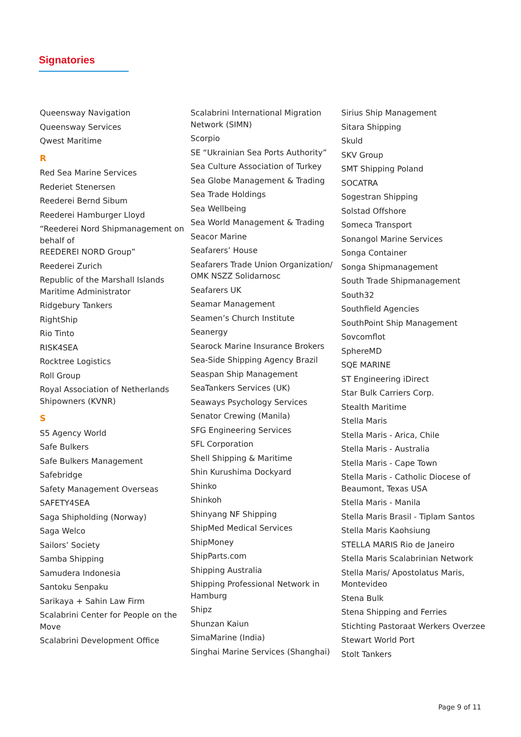Signatories
Queensway Navigation
Queensway Services
Qwest Maritime
R
Red Sea Marine Services
Rederiet Stenersen
Reederei Bernd Sibum
Reederei Hamburger Lloyd
“Reederei Nord Shipmanagement on behalf of
REEDEREI NORD Group”
Reederei Zurich
Republic of the Marshall Islands Maritime Administrator
Ridgebury Tankers
RightShip
Rio Tinto
RISK4SEA
Rocktree Logistics
Roll Group
Royal Association of Netherlands Shipowners (KVNR)
S
S5 Agency World
Safe Bulkers
Safe Bulkers Management
Safebridge
Safety Management Overseas
SAFETY4SEA
Saga Shipholding (Norway)
Saga Welco
Sailors’ Society
Samba Shipping
Samudera Indonesia
Santoku Senpaku
Sarikaya + Sahin Law Firm
Scalabrini Center for People on the Move
Scalabrini Development Office
Scalabrini International Migration Network (SIMN)
Scorpio
SE “Ukrainian Sea Ports Authority”
Sea Culture Association of Turkey
Sea Globe Management & Trading
Sea Trade Holdings
Sea Wellbeing
Sea World Management & Trading
Seacor Marine
Seafarers’ House
Seafarers Trade Union Organization/ OMK NSZZ Solidarnosc
Seafarers UK
Seamar Management
Seamen’s Church Institute
Seanergy
Searock Marine Insurance Brokers
Sea-Side Shipping Agency Brazil
Seaspan Ship Management
SeaTankers Services (UK)
Seaways Psychology Services
Senator Crewing (Manila)
SFG Engineering Services
SFL Corporation
Shell Shipping & Maritime
Shin Kurushima Dockyard
Shinko
Shinkoh
Shinyang NF Shipping
ShipMed Medical Services
ShipMoney
ShipParts.com
Shipping Australia
Shipping Professional Network in Hamburg
Shipz
Shunzan Kaiun
SimaMarine (India)
Singhai Marine Services (Shanghai)
Sirius Ship Management
Sitara Shipping
Skuld
SKV Group
SMT Shipping Poland
SOCATRA
Sogestran Shipping
Solstad Offshore
Someca Transport
Sonangol Marine Services
Songa Container
Songa Shipmanagement
South Trade Shipmanagement
South32
Southfield Agencies
SouthPoint Ship Management
Sovcomflot
SphereMD
SQE MARINE
ST Engineering iDirect
Star Bulk Carriers Corp.
Stealth Maritime
Stella Maris
Stella Maris - Arica, Chile
Stella Maris - Australia
Stella Maris - Cape Town
Stella Maris - Catholic Diocese of Beaumont, Texas USA
Stella Maris - Manila
Stella Maris Brasil - Tiplam Santos
Stella Maris Kaohsiung
STELLA MARIS Rio de Janeiro
Stella Maris Scalabrinian Network
Stella Maris/ Apostolatus Maris, Montevideo
Stena Bulk
Stena Shipping and Ferries
Stichting Pastoraat Werkers Overzee
Stewart World Port
Stolt Tankers
Page 9 of 11